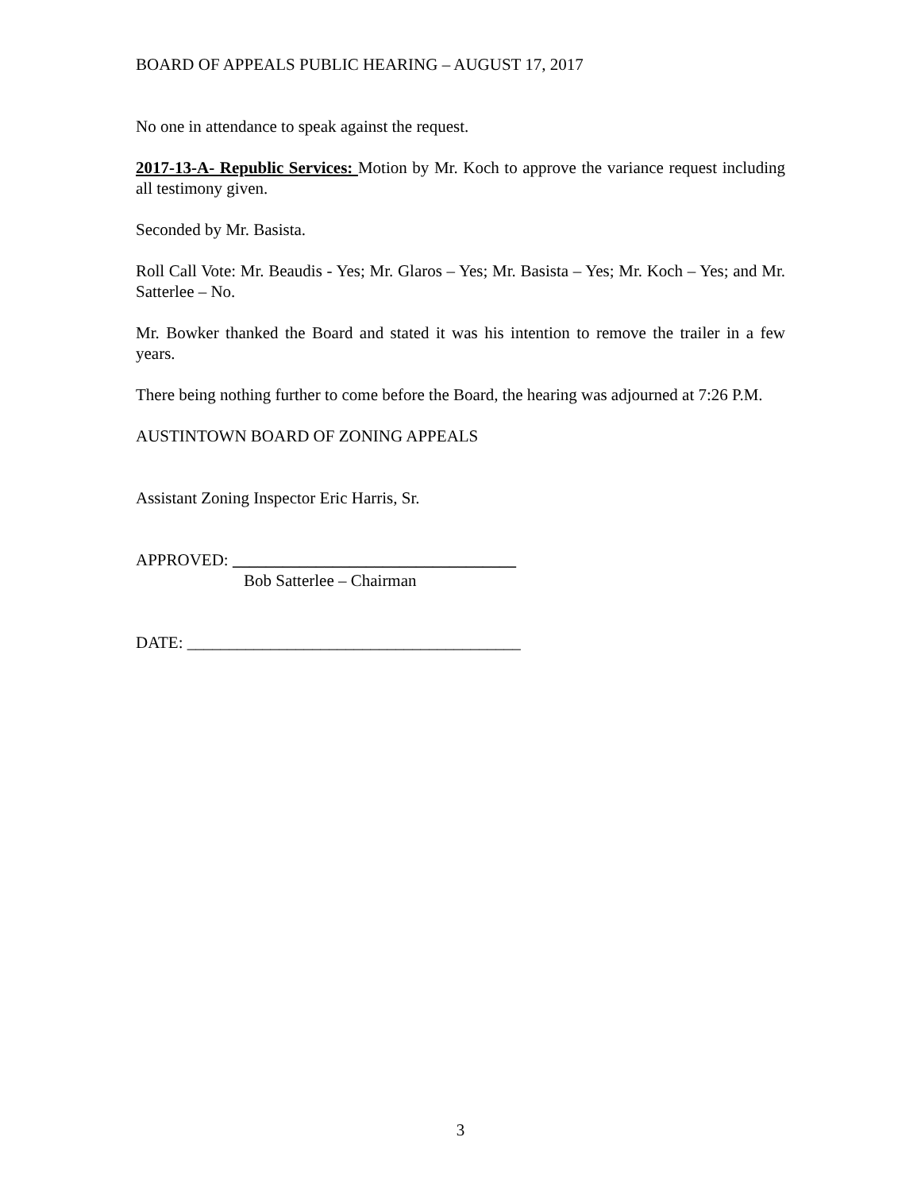BOARD OF APPEALS PUBLIC HEARING – AUGUST 17, 2017
No one in attendance to speak against the request.
2017-13-A- Republic Services: Motion by Mr. Koch to approve the variance request including all testimony given.
Seconded by Mr. Basista.
Roll Call Vote: Mr. Beaudis - Yes; Mr. Glaros – Yes; Mr. Basista – Yes; Mr. Koch – Yes; and Mr. Satterlee – No.
Mr. Bowker thanked the Board and stated it was his intention to remove the trailer in a few years.
There being nothing further to come before the Board, the hearing was adjourned at 7:26 P.M.
AUSTINTOWN BOARD OF ZONING APPEALS
Assistant Zoning Inspector Eric Harris, Sr.
APPROVED: __________________________________
Bob Satterlee – Chairman
DATE: ________________________________________
3